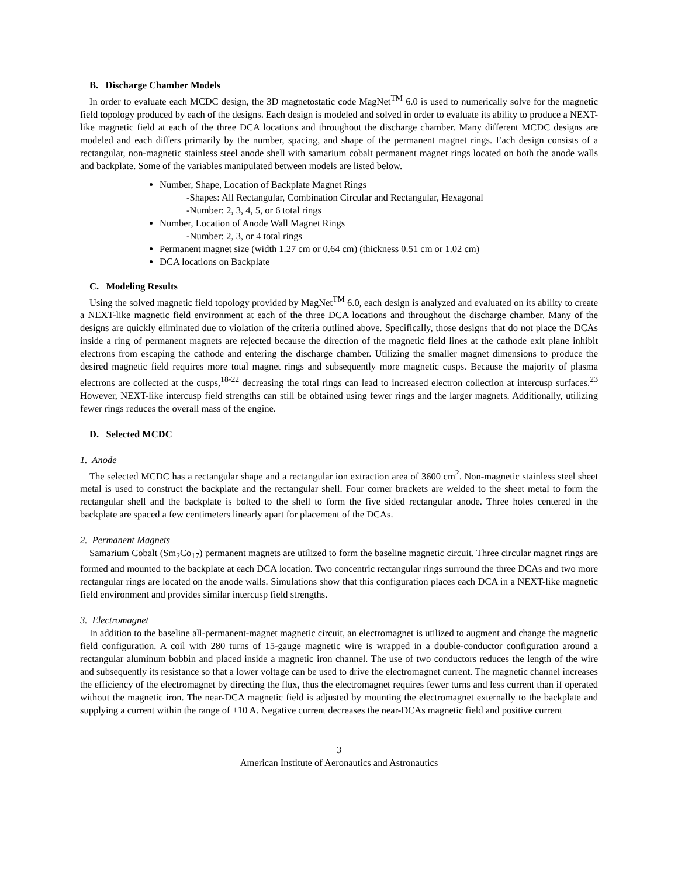B. Discharge Chamber Models
In order to evaluate each MCDC design, the 3D magnetostatic code MagNet<sup>TM</sup> 6.0 is used to numerically solve for the magnetic field topology produced by each of the designs. Each design is modeled and solved in order to evaluate its ability to produce a NEXT-like magnetic field at each of the three DCA locations and throughout the discharge chamber. Many different MCDC designs are modeled and each differs primarily by the number, spacing, and shape of the permanent magnet rings. Each design consists of a rectangular, non-magnetic stainless steel anode shell with samarium cobalt permanent magnet rings located on both the anode walls and backplate. Some of the variables manipulated between models are listed below.
Number, Shape, Location of Backplate Magnet Rings
-Shapes: All Rectangular, Combination Circular and Rectangular, Hexagonal
-Number: 2, 3, 4, 5, or 6 total rings
Number, Location of Anode Wall Magnet Rings
-Number: 2, 3, or 4 total rings
Permanent magnet size (width 1.27 cm or 0.64 cm) (thickness 0.51 cm or 1.02 cm)
DCA locations on Backplate
C. Modeling Results
Using the solved magnetic field topology provided by MagNet<sup>TM</sup> 6.0, each design is analyzed and evaluated on its ability to create a NEXT-like magnetic field environment at each of the three DCA locations and throughout the discharge chamber. Many of the designs are quickly eliminated due to violation of the criteria outlined above. Specifically, those designs that do not place the DCAs inside a ring of permanent magnets are rejected because the direction of the magnetic field lines at the cathode exit plane inhibit electrons from escaping the cathode and entering the discharge chamber. Utilizing the smaller magnet dimensions to produce the desired magnetic field requires more total magnet rings and subsequently more magnetic cusps. Because the majority of plasma electrons are collected at the cusps,<sup>18-22</sup> decreasing the total rings can lead to increased electron collection at intercusp surfaces.<sup>23</sup> However, NEXT-like intercusp field strengths can still be obtained using fewer rings and the larger magnets. Additionally, utilizing fewer rings reduces the overall mass of the engine.
D. Selected MCDC
1. Anode
The selected MCDC has a rectangular shape and a rectangular ion extraction area of 3600 cm<sup>2</sup>. Non-magnetic stainless steel sheet metal is used to construct the backplate and the rectangular shell. Four corner brackets are welded to the sheet metal to form the rectangular shell and the backplate is bolted to the shell to form the five sided rectangular anode. Three holes centered in the backplate are spaced a few centimeters linearly apart for placement of the DCAs.
2. Permanent Magnets
Samarium Cobalt (Sm<sub>2</sub>Co<sub>17</sub>) permanent magnets are utilized to form the baseline magnetic circuit. Three circular magnet rings are formed and mounted to the backplate at each DCA location. Two concentric rectangular rings surround the three DCAs and two more rectangular rings are located on the anode walls. Simulations show that this configuration places each DCA in a NEXT-like magnetic field environment and provides similar intercusp field strengths.
3. Electromagnet
In addition to the baseline all-permanent-magnet magnetic circuit, an electromagnet is utilized to augment and change the magnetic field configuration. A coil with 280 turns of 15-gauge magnetic wire is wrapped in a double-conductor configuration around a rectangular aluminum bobbin and placed inside a magnetic iron channel. The use of two conductors reduces the length of the wire and subsequently its resistance so that a lower voltage can be used to drive the electromagnet current. The magnetic channel increases the efficiency of the electromagnet by directing the flux, thus the electromagnet requires fewer turns and less current than if operated without the magnetic iron. The near-DCA magnetic field is adjusted by mounting the electromagnet externally to the backplate and supplying a current within the range of ±10 A. Negative current decreases the near-DCAs magnetic field and positive current
3
American Institute of Aeronautics and Astronautics